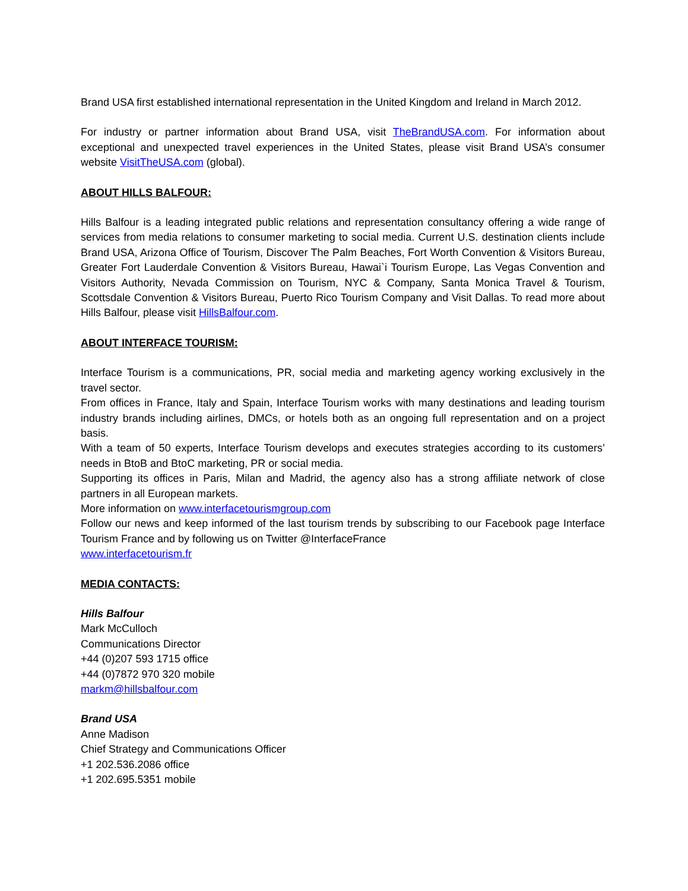Brand USA first established international representation in the United Kingdom and Ireland in March 2012.
For industry or partner information about Brand USA, visit TheBrandUSA.com. For information about exceptional and unexpected travel experiences in the United States, please visit Brand USA’s consumer website VisitTheUSA.com (global).
ABOUT HILLS BALFOUR:
Hills Balfour is a leading integrated public relations and representation consultancy offering a wide range of services from media relations to consumer marketing to social media. Current U.S. destination clients include Brand USA, Arizona Office of Tourism, Discover The Palm Beaches, Fort Worth Convention & Visitors Bureau, Greater Fort Lauderdale Convention & Visitors Bureau, Hawai`i Tourism Europe, Las Vegas Convention and Visitors Authority, Nevada Commission on Tourism, NYC & Company, Santa Monica Travel & Tourism, Scottsdale Convention & Visitors Bureau, Puerto Rico Tourism Company and Visit Dallas. To read more about Hills Balfour, please visit HillsBalfour.com.
ABOUT INTERFACE TOURISM:
Interface Tourism is a communications, PR, social media and marketing agency working exclusively in the travel sector.
From offices in France, Italy and Spain, Interface Tourism works with many destinations and leading tourism industry brands including airlines, DMCs, or hotels both as an ongoing full representation and on a project basis.
With a team of 50 experts, Interface Tourism develops and executes strategies according to its customers’ needs in BtoB and BtoC marketing, PR or social media.
Supporting its offices in Paris, Milan and Madrid, the agency also has a strong affiliate network of close partners in all European markets.
More information on www.interfacetourismgroup.com
Follow our news and keep informed of the last tourism trends by subscribing to our Facebook page Interface Tourism France and by following us on Twitter @InterfaceFrance
www.interfacetourism.fr
MEDIA CONTACTS:
Hills Balfour
Mark McCulloch
Communications Director
+44 (0)207 593 1715 office
+44 (0)7872 970 320 mobile
markm@hillsbalfour.com
Brand USA
Anne Madison
Chief Strategy and Communications Officer
+1 202.536.2086 office
+1 202.695.5351 mobile